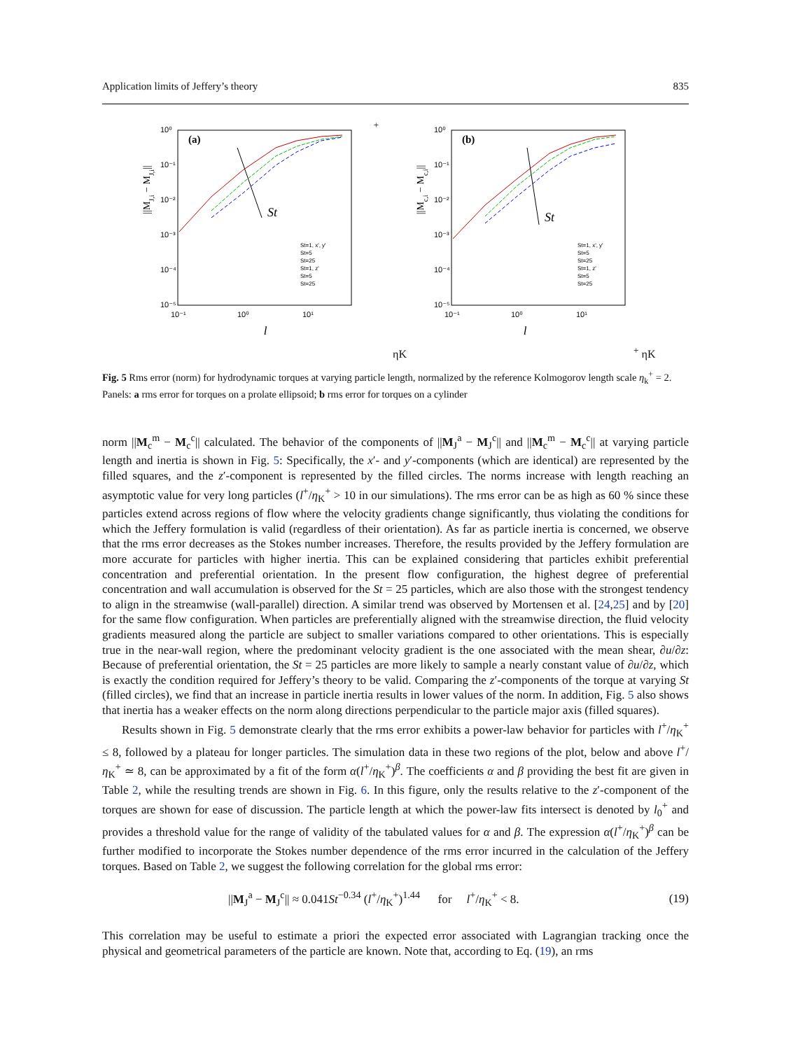Application limits of Jeffery’s theory 835
||MJ,i − MJ,i||
10⁰
10⁻¹
10⁻²
10⁻³
10⁻⁴
10⁻⁵
10⁻¹
10⁰
10¹
(a)
St
St=1, x', y'
St=5
St=25
St=1, z'
St=5
St=25
l+
ηK
||Mc,i − Mc,i||
10⁰
10⁻¹
10⁻²
10⁻³
10⁻⁴
10⁻⁵
10⁻¹
10⁰
10¹
(b)
St
St=1, x', y'
St=5
St=25
St=1, z'
St=5
St=25
l+
ηK
Fig. 5 Rms error (norm) for hydrodynamic torques at varying particle length, normalized by the reference Kolmogorov length scale η<sub>k</sub><sup>+</sup> = 2. Panels: a rms error for torques on a prolate ellipsoid; b rms error for torques on a cylinder
norm ||M<sub>c</sub><sup>m</sup> − M<sub>c</sub><sup>c</sup>|| calculated. The behavior of the components of ||M<sub>J</sub><sup>a</sup> − M<sub>J</sub><sup>c</sup>|| and ||M<sub>c</sub><sup>m</sup> − M<sub>c</sub><sup>c</sup>|| at varying particle length and inertia is shown in Fig. 5: Specifically, the x′- and y′-components (which are identical) are represented by the filled squares, and the z′-component is represented by the filled circles. The norms increase with length reaching an asymptotic value for very long particles (l<sup>+</sup>/η<sub>K</sub><sup>+</sup> > 10 in our simulations). The rms error can be as high as 60 % since these particles extend across regions of flow where the velocity gradients change significantly, thus violating the conditions for which the Jeffery formulation is valid (regardless of their orientation). As far as particle inertia is concerned, we observe that the rms error decreases as the Stokes number increases. Therefore, the results provided by the Jeffery formulation are more accurate for particles with higher inertia. This can be explained considering that particles exhibit preferential concentration and preferential orientation. In the present flow configuration, the highest degree of preferential concentration and wall accumulation is observed for the St = 25 particles, which are also those with the strongest tendency to align in the streamwise (wall-parallel) direction. A similar trend was observed by Mortensen et al. [24,25] and by [20] for the same flow configuration. When particles are preferentially aligned with the streamwise direction, the fluid velocity gradients measured along the particle are subject to smaller variations compared to other orientations. This is especially true in the near-wall region, where the predominant velocity gradient is the one associated with the mean shear, ∂u/∂z: Because of preferential orientation, the St = 25 particles are more likely to sample a nearly constant value of ∂u/∂z, which is exactly the condition required for Jeffery’s theory to be valid. Comparing the z′-components of the torque at varying St (filled circles), we find that an increase in particle inertia results in lower values of the norm. In addition, Fig. 5 also shows that inertia has a weaker effects on the norm along directions perpendicular to the particle major axis (filled squares).
Results shown in Fig. 5 demonstrate clearly that the rms error exhibits a power-law behavior for particles with l<sup>+</sup>/η<sub>K</sub><sup>+</sup> ≤ 8, followed by a plateau for longer particles. The simulation data in these two regions of the plot, below and above l<sup>+</sup>/η<sub>K</sub><sup>+</sup> ≃ 8, can be approximated by a fit of the form α(l<sup>+</sup>/η<sub>K</sub><sup>+</sup>)<sup>β</sup>. The coefficients α and β providing the best fit are given in Table 2, while the resulting trends are shown in Fig. 6. In this figure, only the results relative to the z′-component of the torques are shown for ease of discussion. The particle length at which the power-law fits intersect is denoted by l<sub>0</sub><sup>+</sup> and provides a threshold value for the range of validity of the tabulated values for α and β. The expression α(l<sup>+</sup>/η<sub>K</sub><sup>+</sup>)<sup>β</sup> can be further modified to incorporate the Stokes number dependence of the rms error incurred in the calculation of the Jeffery torques. Based on Table 2, we suggest the following correlation for the global rms error:
||M<sub>J</sub><sup>a</sup> − M<sub>J</sub><sup>c</sup>|| ≈ 0.041St<sup>−0.34</sup> (l<sup>+</sup>/η<sub>K</sub><sup>+</sup>)<sup>1.44</sup> for l<sup>+</sup>/η<sub>K</sub><sup>+</sup> < 8. (19)
This correlation may be useful to estimate a priori the expected error associated with Lagrangian tracking once the physical and geometrical parameters of the particle are known. Note that, according to Eq. (19), an rms